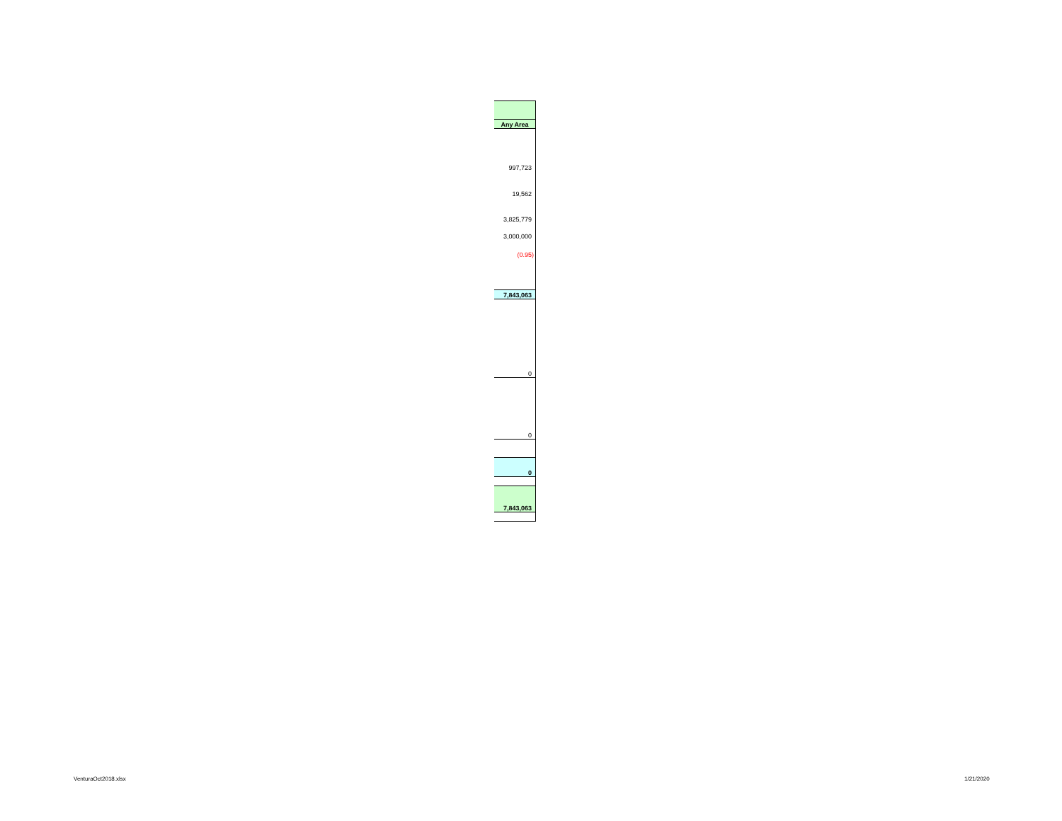| Any Area |
| 997,723 |
| 19,562 |
| 3,825,779 |
| 3,000,000 |
| (0.95) |
| 7,843,063 |
| 0 |
| 0 |
| 0 |
| 7,843,063 |
VenturaOct2018.xlsx 1/21/2020